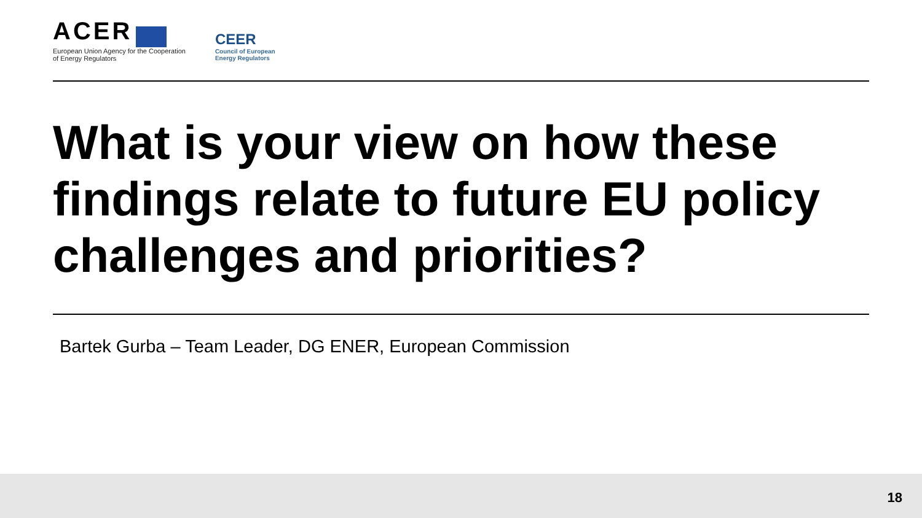ACER
European Union Agency for the Cooperation
of Energy Regulators
CEER
Council of European
Energy Regulators
What is your view on how these findings relate to future EU policy challenges and priorities?
Bartek Gurba – Team Leader, DG ENER, European Commission
18